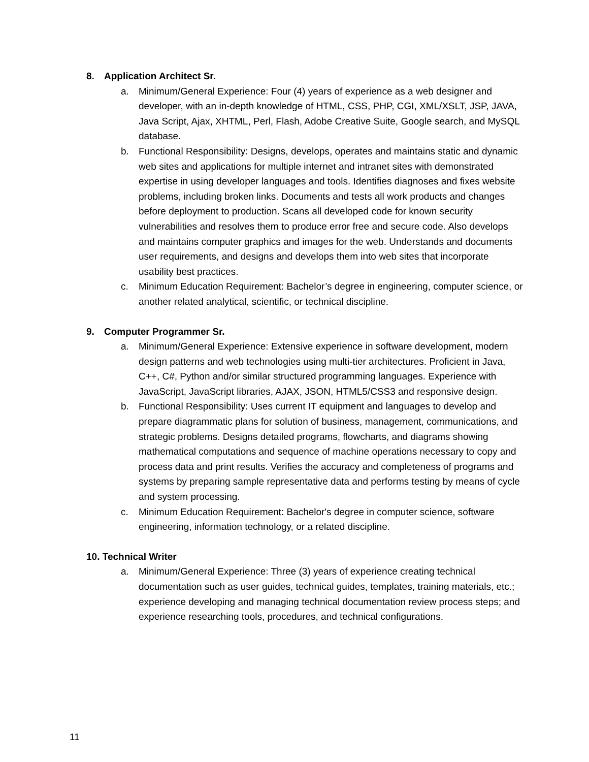8. Application Architect Sr.
a. Minimum/General Experience: Four (4) years of experience as a web designer and developer, with an in-depth knowledge of HTML, CSS, PHP, CGI, XML/XSLT, JSP, JAVA, Java Script, Ajax, XHTML, Perl, Flash, Adobe Creative Suite, Google search, and MySQL database.
b. Functional Responsibility: Designs, develops, operates and maintains static and dynamic web sites and applications for multiple internet and intranet sites with demonstrated expertise in using developer languages and tools. Identifies diagnoses and fixes website problems, including broken links. Documents and tests all work products and changes before deployment to production. Scans all developed code for known security vulnerabilities and resolves them to produce error free and secure code. Also develops and maintains computer graphics and images for the web. Understands and documents user requirements, and designs and develops them into web sites that incorporate usability best practices.
c. Minimum Education Requirement: Bachelor’s degree in engineering, computer science, or another related analytical, scientific, or technical discipline.
9. Computer Programmer Sr.
a. Minimum/General Experience: Extensive experience in software development, modern design patterns and web technologies using multi-tier architectures. Proficient in Java, C++, C#, Python and/or similar structured programming languages. Experience with JavaScript, JavaScript libraries, AJAX, JSON, HTML5/CSS3 and responsive design.
b. Functional Responsibility: Uses current IT equipment and languages to develop and prepare diagrammatic plans for solution of business, management, communications, and strategic problems. Designs detailed programs, flowcharts, and diagrams showing mathematical computations and sequence of machine operations necessary to copy and process data and print results. Verifies the accuracy and completeness of programs and systems by preparing sample representative data and performs testing by means of cycle and system processing.
c. Minimum Education Requirement: Bachelor's degree in computer science, software engineering, information technology, or a related discipline.
10. Technical Writer
a. Minimum/General Experience: Three (3) years of experience creating technical documentation such as user guides, technical guides, templates, training materials, etc.; experience developing and managing technical documentation review process steps; and experience researching tools, procedures, and technical configurations.
11